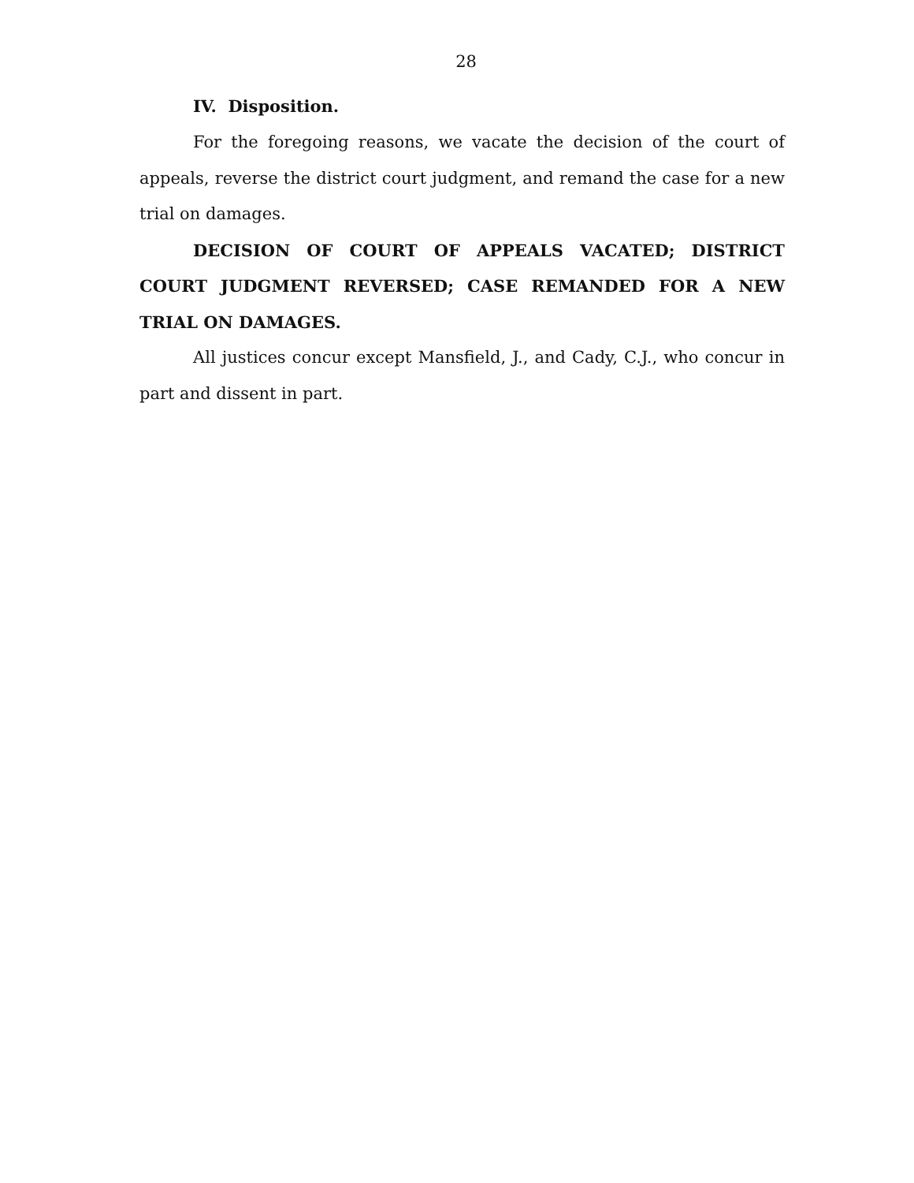28
IV. Disposition.
For the foregoing reasons, we vacate the decision of the court of appeals, reverse the district court judgment, and remand the case for a new trial on damages.
DECISION OF COURT OF APPEALS VACATED; DISTRICT COURT JUDGMENT REVERSED; CASE REMANDED FOR A NEW TRIAL ON DAMAGES.
All justices concur except Mansfield, J., and Cady, C.J., who concur in part and dissent in part.